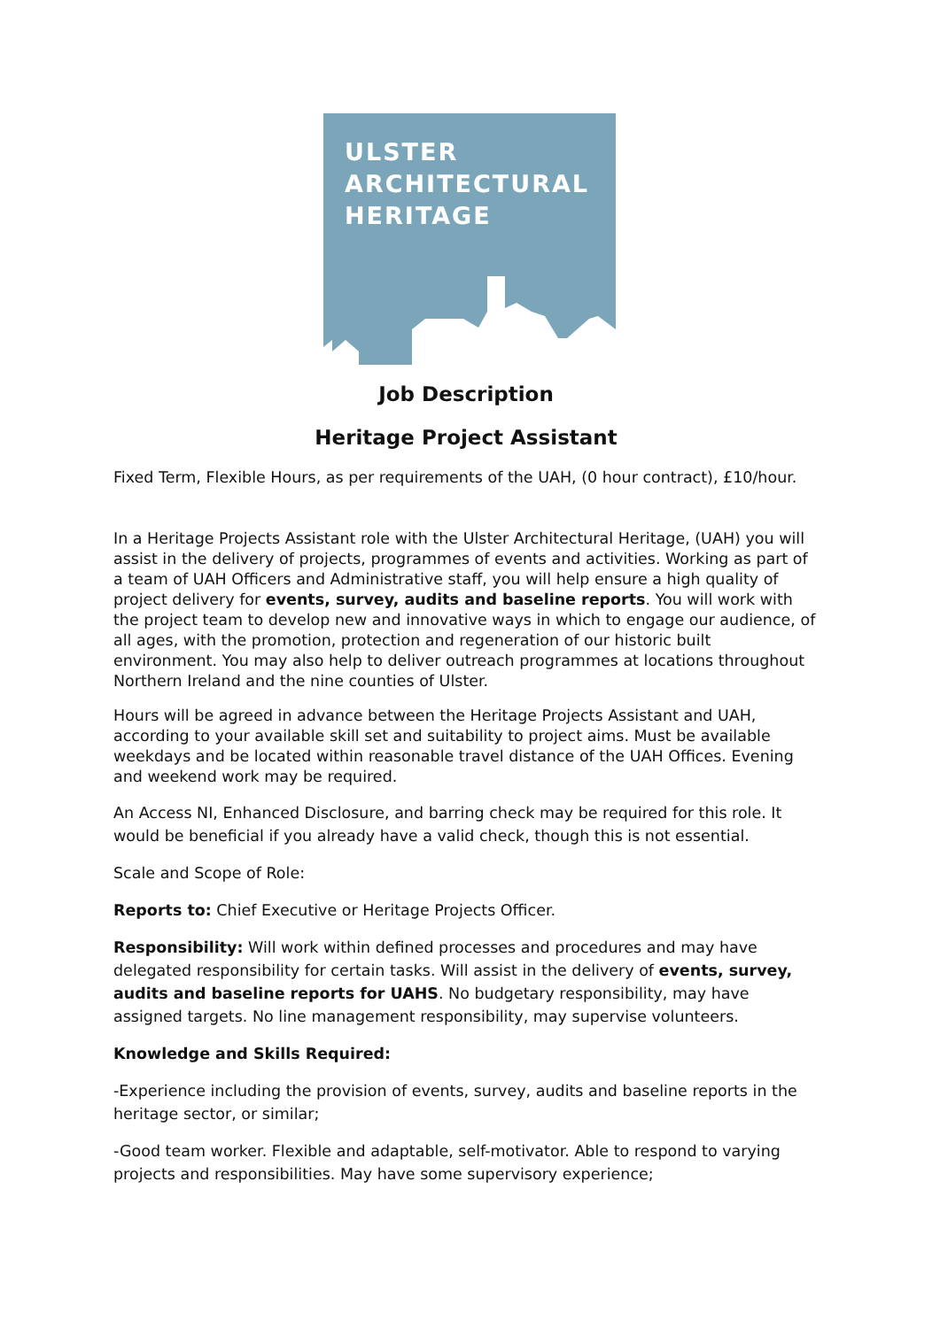ULSTER
ARCHITECTURAL
HERITAGE
Job Description
Heritage Project Assistant
Fixed Term, Flexible Hours, as per requirements of the UAH, (0 hour contract), £10/hour.
In a Heritage Projects Assistant role with the Ulster Architectural Heritage, (UAH) you will assist in the delivery of projects, programmes of events and activities. Working as part of a team of UAH Officers and Administrative staff, you will help ensure a high quality of project delivery for events, survey, audits and baseline reports. You will work with the project team to develop new and innovative ways in which to engage our audience, of all ages, with the promotion, protection and regeneration of our historic built environment. You may also help to deliver outreach programmes at locations throughout Northern Ireland and the nine counties of Ulster.
Hours will be agreed in advance between the Heritage Projects Assistant and UAH, according to your available skill set and suitability to project aims. Must be available weekdays and be located within reasonable travel distance of the UAH Offices. Evening and weekend work may be required.
An Access NI, Enhanced Disclosure, and barring check may be required for this role. It would be beneficial if you already have a valid check, though this is not essential.
Scale and Scope of Role:
Reports to: Chief Executive or Heritage Projects Officer.
Responsibility: Will work within defined processes and procedures and may have delegated responsibility for certain tasks. Will assist in the delivery of events, survey, audits and baseline reports for UAHS. No budgetary responsibility, may have assigned targets. No line management responsibility, may supervise volunteers.
Knowledge and Skills Required:
-Experience including the provision of events, survey, audits and baseline reports in the heritage sector, or similar;
-Good team worker. Flexible and adaptable, self-motivator. Able to respond to varying projects and responsibilities. May have some supervisory experience;